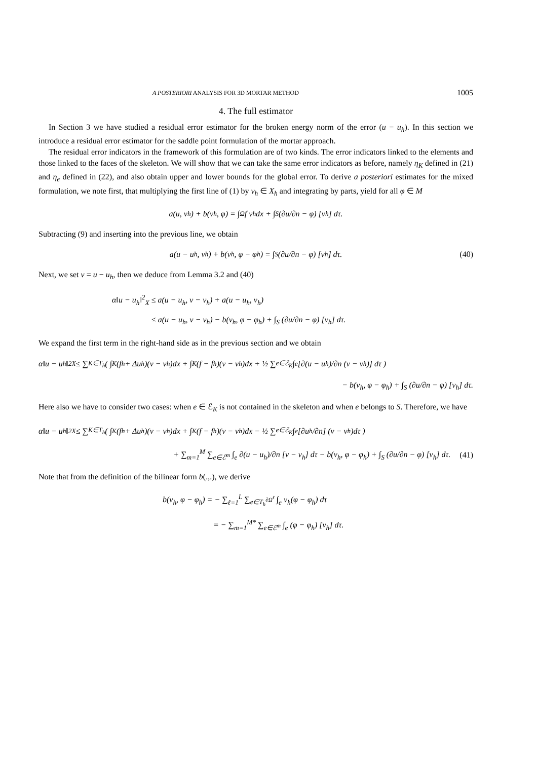A POSTERIORI ANALYSIS FOR 3D MORTAR METHOD 1005
4. The full estimator
In Section 3 we have studied a residual error estimator for the broken energy norm of the error (u − u<sub>h</sub>). In this section we introduce a residual error estimator for the saddle point formulation of the mortar approach.
The residual error indicators in the framework of this formulation are of two kinds. The error indicators linked to the elements and those linked to the faces of the skeleton. We will show that we can take the same error indicators as before, namely η<sub>K</sub> defined in (21) and η<sub>e</sub> defined in (22), and also obtain upper and lower bounds for the global error. To derive a posteriori estimates for the mixed formulation, we note first, that multiplying the first line of (1) by v<sub>h</sub> ∈ X<sub>h</sub> and integrating by parts, yield for all φ ∈ M
a(u, v<sub>h</sub>) + b(v<sub>h</sub>, φ) = ∫<sub>Ω</sub> f v<sub>h</sub> dx + ∫<sub>S</sub> (∂u/∂n − φ) [v<sub>h</sub>] dτ.
Subtracting (9) and inserting into the previous line, we obtain
a(u − u<sub>h</sub>, v<sub>h</sub>) + b(v<sub>h</sub>, φ − φ<sub>h</sub>) = ∫<sub>S</sub> (∂u/∂n − φ) [v<sub>h</sub>] dτ. (40)
Next, we set v = u − u<sub>h</sub>, then we deduce from Lemma 3.2 and (40)
α‖u − u<sub>h</sub>‖<sup>2</sup><sub>X</sub> ≤ a(u − u<sub>h</sub>, v − v<sub>h</sub>) + a(u − u<sub>h</sub>, v<sub>h</sub>)
≤ a(u − u<sub>h</sub>, v − v<sub>h</sub>) − b(v<sub>h</sub>, φ − φ<sub>h</sub>) + ∫<sub>S</sub> (∂u/∂n − φ) [v<sub>h</sub>] dτ.
We expand the first term in the right-hand side as in the previous section and we obtain
α‖u − u<sub>h</sub>‖<sup>2</sup><sub>X</sub> ≤ ∑<sub>K∈T<sub>h</sub></sub> ( ∫<sub>K</sub>(f<sub>h</sub> + Δu<sub>h</sub>)(v − v<sub>h</sub>)dx + ∫<sub>K</sub>(f − f<sub>h</sub>)(v − v<sub>h</sub>)dx + ½ ∑<sub>e∈ℰ<sub>K</sub></sub> ∫<sub>e</sub> [∂(u − u<sub>h</sub>)/∂n (v − v<sub>h</sub>)] dτ )
− b(v<sub>h</sub>, φ − φ<sub>h</sub>) + ∫<sub>S</sub> (∂u/∂n − φ) [v<sub>h</sub>] dτ.
Here also we have to consider two cases: when e ∈ ℰ<sub>K</sub> is not contained in the skeleton and when e belongs to S. Therefore, we have
α‖u − u<sub>h</sub>‖<sup>2</sup><sub>X</sub> ≤ ∑<sub>K∈T<sub>h</sub></sub> ( ∫<sub>K</sub>(f<sub>h</sub> + Δu<sub>h</sub>)(v − v<sub>h</sub>)dx + ∫<sub>K</sub>(f − f<sub>h</sub>)(v − v<sub>h</sub>)dx − ½ ∑<sub>e∈ℰ<sub>K</sub></sub> ∫<sub>e</sub> [∂u<sub>h</sub>/∂n] (v − v<sub>h</sub>)dτ )
+ ∑<sub>m=1</sub><sup>M</sup> ∑<sub>e∈ℰ<sup>m</sup></sub> ∫<sub>e</sub> ∂(u − u<sub>h</sub>)/∂n [v − v<sub>h</sub>] dτ − b(v<sub>h</sub>, φ − φ<sub>h</sub>) + ∫<sub>S</sub> (∂u/∂n − φ) [v<sub>h</sub>] dτ. (41)
Note that from the definition of the bilinear form b(.,.), we derive
b(v<sub>h</sub>, φ − φ<sub>h</sub>) = − ∑<sub>ℓ=1</sub><sup>L</sup> ∑<sub>e∈T<sub>h</sub><sup>∂Ω<sup>ℓ</sup></sup></sub> ∫<sub>e</sub> v<sub>h</sub>(φ − φ<sub>h</sub>) dτ
= − ∑<sub>m=1</sub><sup>M*</sup> ∑<sub>e∈ℰ<sup>m</sup></sub> ∫<sub>e</sub> (φ − φ<sub>h</sub>) [v<sub>h</sub>] dτ.